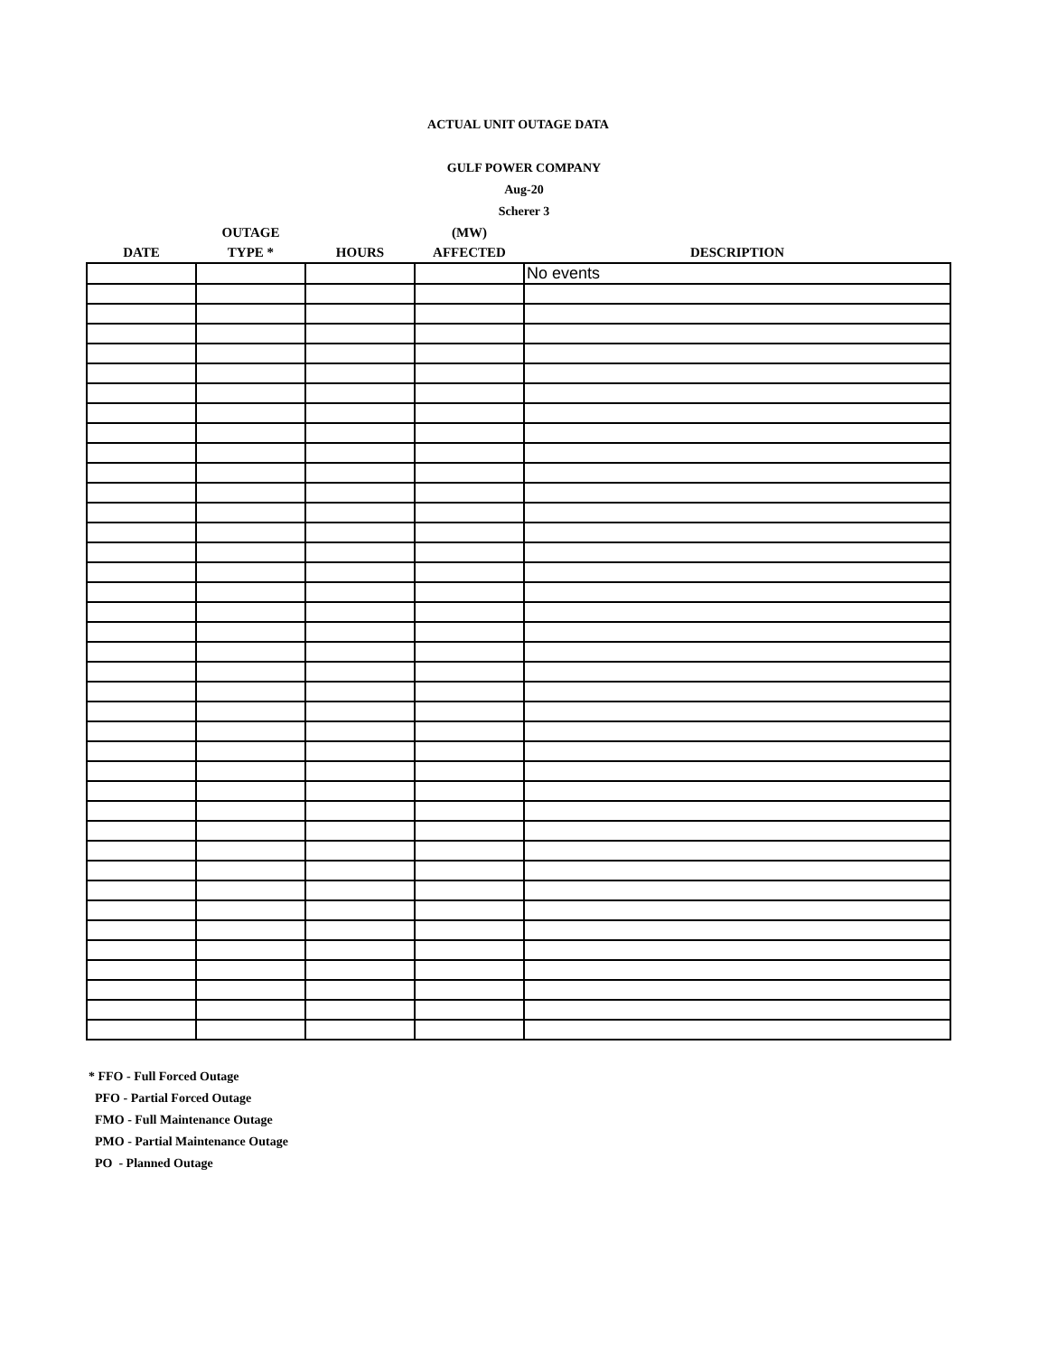ACTUAL UNIT OUTAGE DATA
GULF POWER COMPANY
Aug-20
Scherer 3
| | OUTAGE | | (MW) | |
| --- | --- | --- | --- | --- |
| DATE | TYPE * | HOURS | AFFECTED | DESCRIPTION |
| | | | | No events |
* FFO - Full Forced Outage
PFO - Partial Forced Outage
FMO - Full Maintenance Outage
PMO - Partial Maintenance Outage
PO - Planned Outage